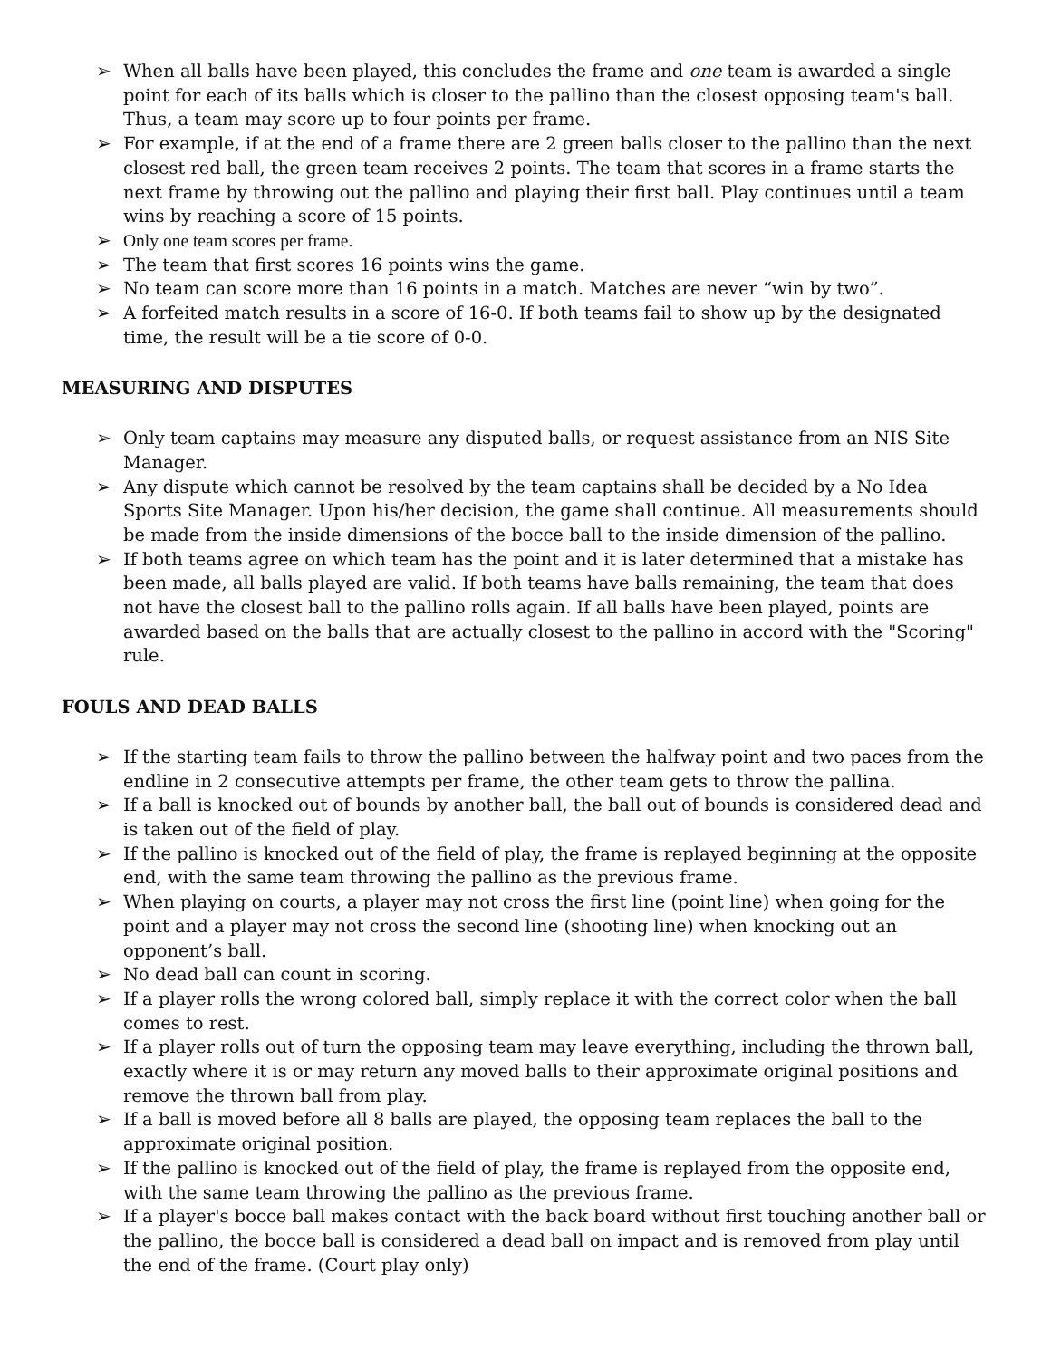➢ When all balls have been played, this concludes the frame and one team is awarded a single point for each of its balls which is closer to the pallino than the closest opposing team's ball. Thus, a team may score up to four points per frame.
➢ For example, if at the end of a frame there are 2 green balls closer to the pallino than the next closest red ball, the green team receives 2 points. The team that scores in a frame starts the next frame by throwing out the pallino and playing their first ball. Play continues until a team wins by reaching a score of 15 points.
➢ Only one team scores per frame.
➢ The team that first scores 16 points wins the game.
➢ No team can score more than 16 points in a match. Matches are never “win by two”.
➢ A forfeited match results in a score of 16-0. If both teams fail to show up by the designated time, the result will be a tie score of 0-0.
MEASURING AND DISPUTES
➢ Only team captains may measure any disputed balls, or request assistance from an NIS Site Manager.
➢ Any dispute which cannot be resolved by the team captains shall be decided by a No Idea Sports Site Manager. Upon his/her decision, the game shall continue. All measurements should be made from the inside dimensions of the bocce ball to the inside dimension of the pallino.
➢ If both teams agree on which team has the point and it is later determined that a mistake has been made, all balls played are valid. If both teams have balls remaining, the team that does not have the closest ball to the pallino rolls again. If all balls have been played, points are awarded based on the balls that are actually closest to the pallino in accord with the "Scoring" rule.
FOULS AND DEAD BALLS
➢ If the starting team fails to throw the pallino between the halfway point and two paces from the endline in 2 consecutive attempts per frame, the other team gets to throw the pallina.
➢ If a ball is knocked out of bounds by another ball, the ball out of bounds is considered dead and is taken out of the field of play.
➢ If the pallino is knocked out of the field of play, the frame is replayed beginning at the opposite end, with the same team throwing the pallino as the previous frame.
➢ When playing on courts, a player may not cross the first line (point line) when going for the point and a player may not cross the second line (shooting line) when knocking out an opponent’s ball.
➢ No dead ball can count in scoring.
➢ If a player rolls the wrong colored ball, simply replace it with the correct color when the ball comes to rest.
➢ If a player rolls out of turn the opposing team may leave everything, including the thrown ball, exactly where it is or may return any moved balls to their approximate original positions and remove the thrown ball from play.
➢ If a ball is moved before all 8 balls are played, the opposing team replaces the ball to the approximate original position.
➢ If the pallino is knocked out of the field of play, the frame is replayed from the opposite end, with the same team throwing the pallino as the previous frame.
➢ If a player's bocce ball makes contact with the back board without first touching another ball or the pallino, the bocce ball is considered a dead ball on impact and is removed from play until the end of the frame. (Court play only)